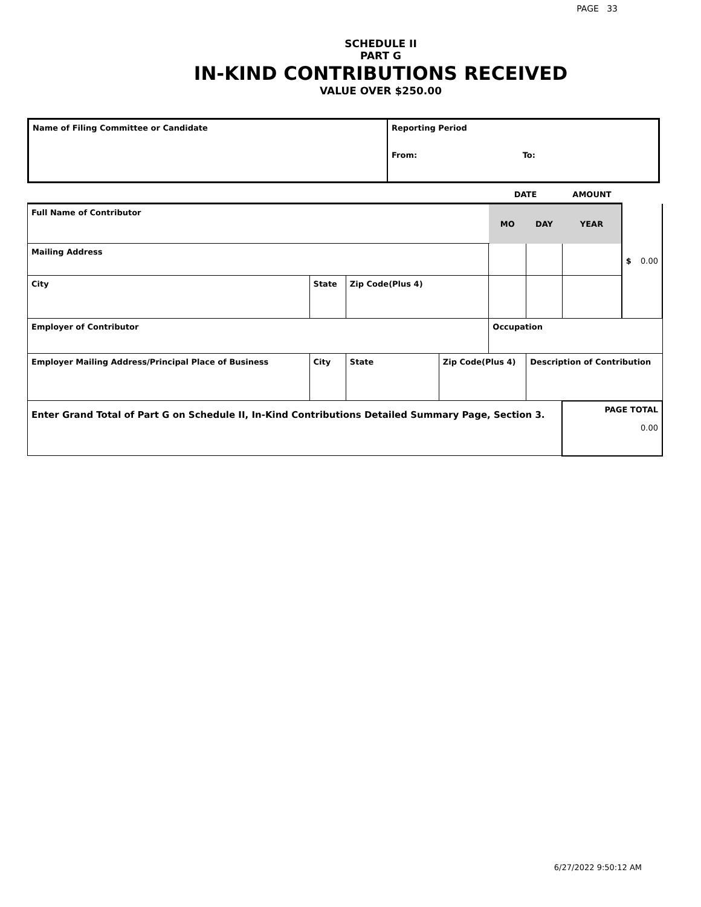PAGE 33
SCHEDULE II
PART G
IN-KIND CONTRIBUTIONS RECEIVED
VALUE OVER $250.00
| Name of Filing Committee or Candidate | Reporting Period From: To: |
| | | | | DATE | | AMOUNT | |
| Full Name of Contributor | | | | MO | DAY | YEAR | $ 0.00 |
| Mailing Address | | | | | | | |
| City | State | Zip Code(Plus 4) | | | | | |
| Employer of Contributor | | | | Occupation | | | |
| Employer Mailing Address/Principal Place of Business | City | State | Zip Code(Plus 4) | | Description of Contribution | | |
| Enter Grand Total of Part G on Schedule II, In-Kind Contributions Detailed Summary Page, Section 3. | | | | | | PAGE TOTAL 0.00 | |
6/27/2022 9:50:12 AM